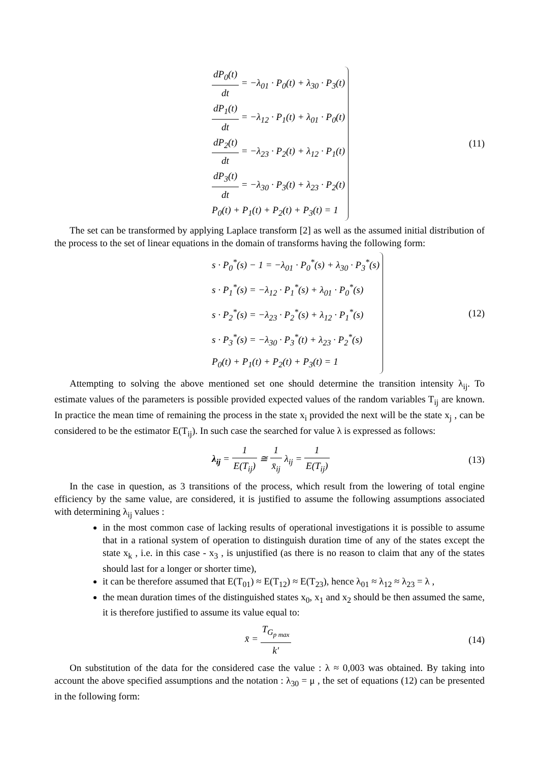dP<sub>0</sub>(t) dt = −λ<sub>01</sub> · P<sub>0</sub>(t) + λ<sub>30</sub> · P<sub>3</sub>(t)
dP<sub>1</sub>(t) dt = −λ<sub>12</sub> · P<sub>1</sub>(t) + λ<sub>01</sub> · P<sub>0</sub>(t)
dP<sub>2</sub>(t) dt = −λ<sub>23</sub> · P<sub>2</sub>(t) + λ<sub>12</sub> · P<sub>1</sub>(t)
dP<sub>3</sub>(t) dt = −λ<sub>30</sub> · P<sub>3</sub>(t) + λ<sub>23</sub> · P<sub>2</sub>(t)
P<sub>0</sub>(t) + P<sub>1</sub>(t) + P<sub>2</sub>(t) + P<sub>3</sub>(t) = 1
(11)
The set can be transformed by applying Laplace transform [2] as well as the assumed initial distribution of the process to the set of linear equations in the domain of transforms having the following form:
s · P<sub>0</sub><sup>*</sup>(s) − 1 = −λ<sub>01</sub> · P<sub>0</sub><sup>*</sup>(s) + λ<sub>30</sub> · P<sub>3</sub><sup>*</sup>(s)
s · P<sub>1</sub><sup>*</sup>(s) = −λ<sub>12</sub> · P<sub>1</sub><sup>*</sup>(s) + λ<sub>01</sub> · P<sub>0</sub><sup>*</sup>(s)
s · P<sub>2</sub><sup>*</sup>(s) = −λ<sub>23</sub> · P<sub>2</sub><sup>*</sup>(s) + λ<sub>12</sub> · P<sub>1</sub><sup>*</sup>(s)
s · P<sub>3</sub><sup>*</sup>(s) = −λ<sub>30</sub> · P<sub>3</sub><sup>*</sup>(t) + λ<sub>23</sub> · P<sub>2</sub><sup>*</sup>(s)
P<sub>0</sub>(t) + P<sub>1</sub>(t) + P<sub>2</sub>(t) + P<sub>3</sub>(t) = 1
(12)
Attempting to solving the above mentioned set one should determine the transition intensity λ<sub>ij</sub>. To estimate values of the parameters is possible provided expected values of the random variables T<sub>ij</sub> are known. In practice the mean time of remaining the process in the state x<sub>i</sub> provided the next will be the state x<sub>j</sub> , can be considered to be the estimator E(T<sub>ij</sub>). In such case the searched for value λ is expressed as follows:
λ<sub>ij</sub> = 1 E(T<sub>ij</sub>) ≅ 1 x̄<sub>ij</sub> λ<sub>ij</sub> = 1 E(T<sub>ij</sub>)
(13)
In the case in question, as 3 transitions of the process, which result from the lowering of total engine efficiency by the same value, are considered, it is justified to assume the following assumptions associated with determining λ<sub>ij</sub> values :
in the most common case of lacking results of operational investigations it is possible to assume that in a rational system of operation to distinguish duration time of any of the states except the state x<sub>k</sub> , i.e. in this case - x<sub>3</sub> , is unjustified (as there is no reason to claim that any of the states should last for a longer or shorter time),
it can be therefore assumed that E(T<sub>01</sub>) ≈ E(T<sub>12</sub>) ≈ E(T<sub>23</sub>), hence λ<sub>01</sub> ≈ λ<sub>12</sub> ≈ λ<sub>23</sub> = λ ,
the mean duration times of the distinguished states x<sub>0</sub>, x<sub>1</sub> and x<sub>2</sub> should be then assumed the same, it is therefore justified to assume its value equal to:
x̄ = T<sub>G<sub>p max</sub></sub> k'
(14)
On substitution of the data for the considered case the value : λ ≈ 0,003 was obtained. By taking into account the above specified assumptions and the notation : λ<sub>30</sub> = μ , the set of equations (12) can be presented in the following form: